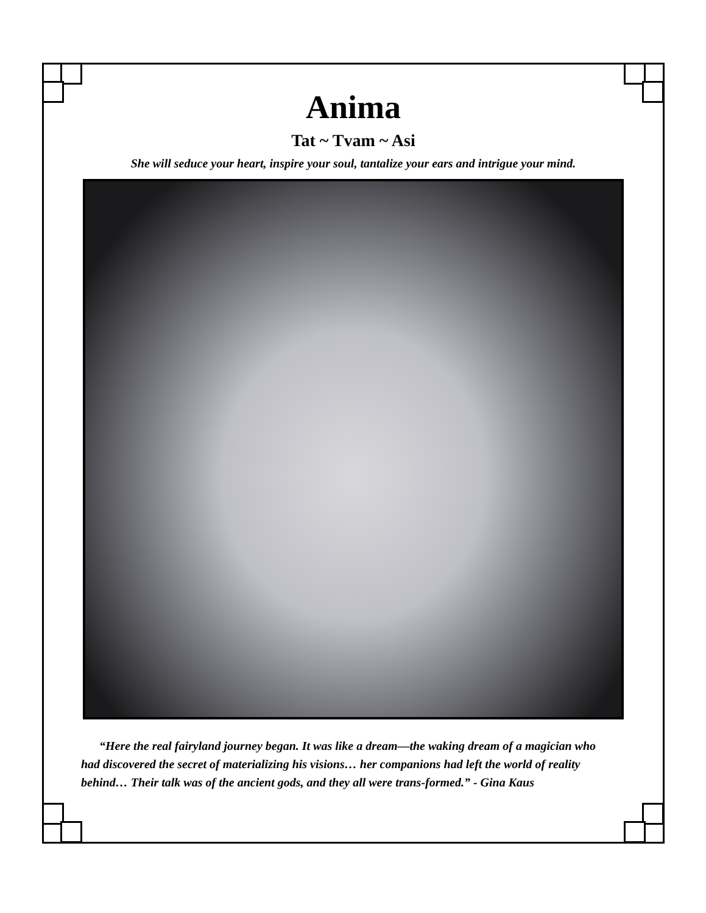Anima
Tat ~ Tvam ~ Asi
She will seduce your heart, inspire your soul, tantalize your ears and intrigue your mind.
“Here the real fairyland journey began. It was like a dream—the waking dream of a magician who had discovered the secret of materializing his visions… her companions had left the world of reality behind… Their talk was of the ancient gods, and they all were trans-formed.” - Gina Kaus